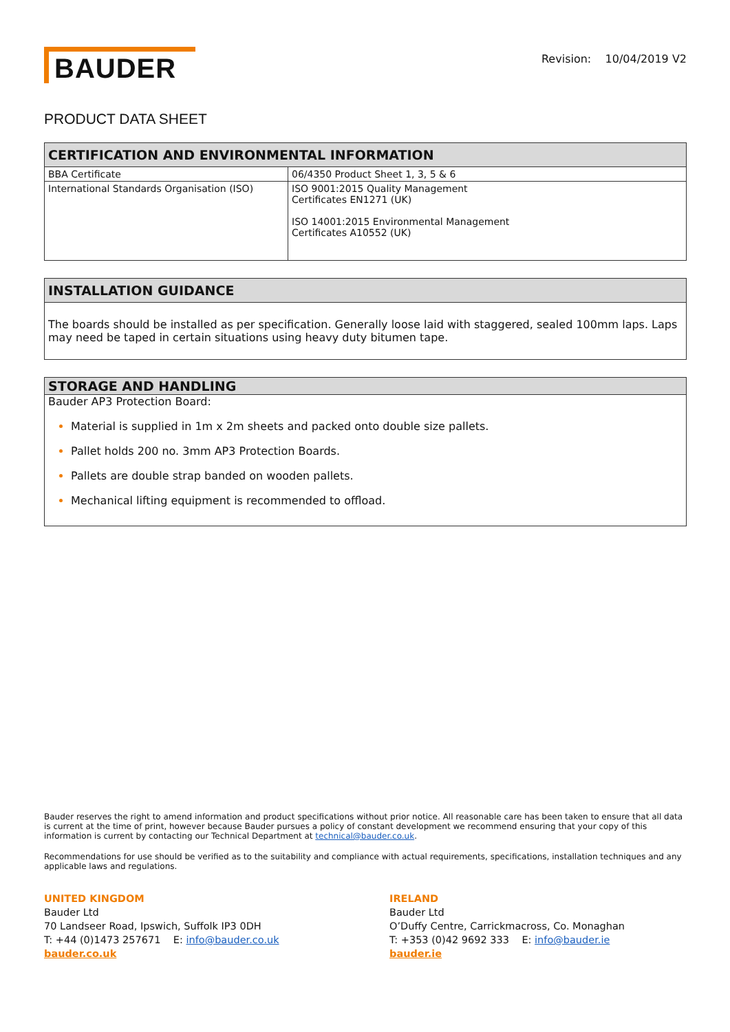BAUDER
Revision: 10/04/2019 V2
PRODUCT DATA SHEET
| CERTIFICATION AND ENVIRONMENTAL INFORMATION | |
| --- | --- |
| BBA Certificate | 06/4350 Product Sheet 1, 3, 5 & 6 |
| International Standards Organisation (ISO) | ISO 9001:2015 Quality Management Certificates EN1271 (UK) ISO 14001:2015 Environmental Management Certificates A10552 (UK) |
INSTALLATION GUIDANCE
The boards should be installed as per specification. Generally loose laid with staggered, sealed 100mm laps. Laps may need be taped in certain situations using heavy duty bitumen tape.
STORAGE AND HANDLING
Bauder AP3 Protection Board:
Material is supplied in 1m x 2m sheets and packed onto double size pallets.
Pallet holds 200 no. 3mm AP3 Protection Boards.
Pallets are double strap banded on wooden pallets.
Mechanical lifting equipment is recommended to offload.
Bauder reserves the right to amend information and product specifications without prior notice. All reasonable care has been taken to ensure that all data is current at the time of print, however because Bauder pursues a policy of constant development we recommend ensuring that your copy of this information is current by contacting our Technical Department at technical@bauder.co.uk.
Recommendations for use should be verified as to the suitability and compliance with actual requirements, specifications, installation techniques and any applicable laws and regulations.
UNITED KINGDOM
Bauder Ltd
70 Landseer Road, Ipswich, Suffolk IP3 0DH
T: +44 (0)1473 257671 E: info@bauder.co.uk
bauder.co.uk
IRELAND
Bauder Ltd
O’Duffy Centre, Carrickmacross, Co. Monaghan
T: +353 (0)42 9692 333 E: info@bauder.ie
bauder.ie